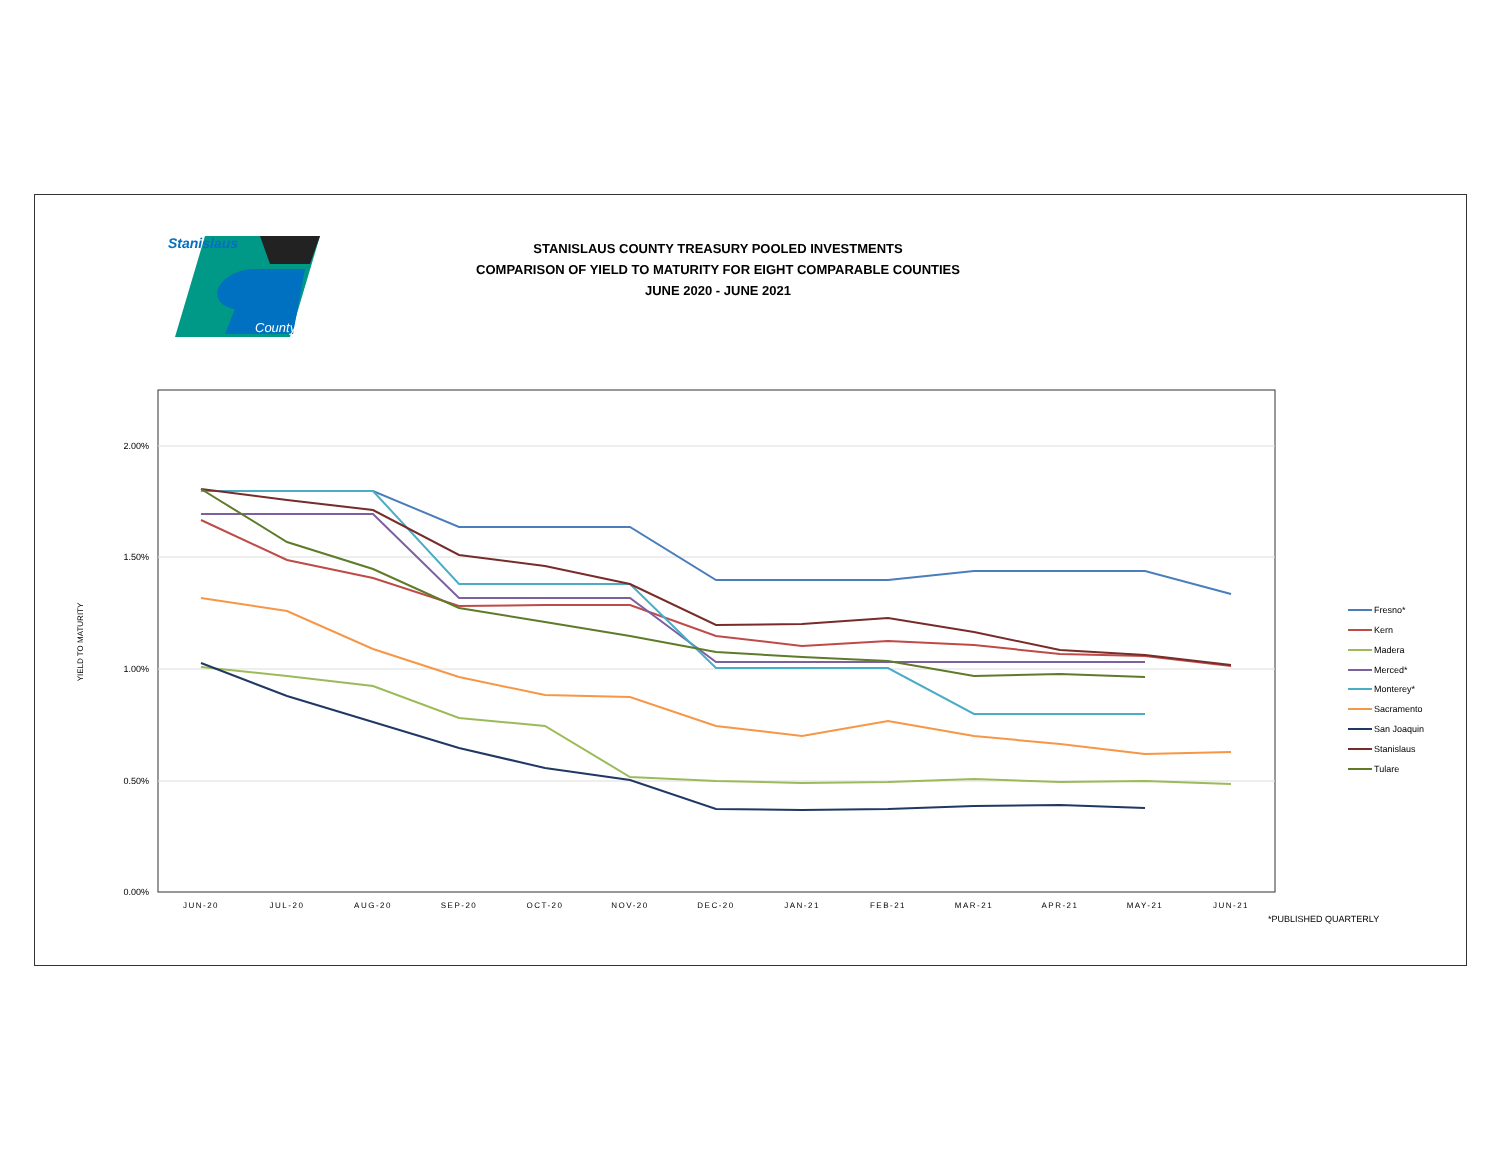Stanislaus
County
STANISLAUS COUNTY TREASURY POOLED INVESTMENTS
COMPARISON OF YIELD TO MATURITY FOR EIGHT COMPARABLE COUNTIES
JUNE 2020 - JUNE 2021
2.00%
1.50%
1.00%
0.50%
0.00%
YIELD TO MATURITY
JUN-20
JUL-20
AUG-20
SEP-20
OCT-20
NOV-20
DEC-20
JAN-21
FEB-21
MAR-21
APR-21
MAY-21
JUN-21
Fresno*
Kern
Madera
Merced*
Monterey*
Sacramento
San Joaquin
Stanislaus
Tulare
*PUBLISHED QUARTERLY